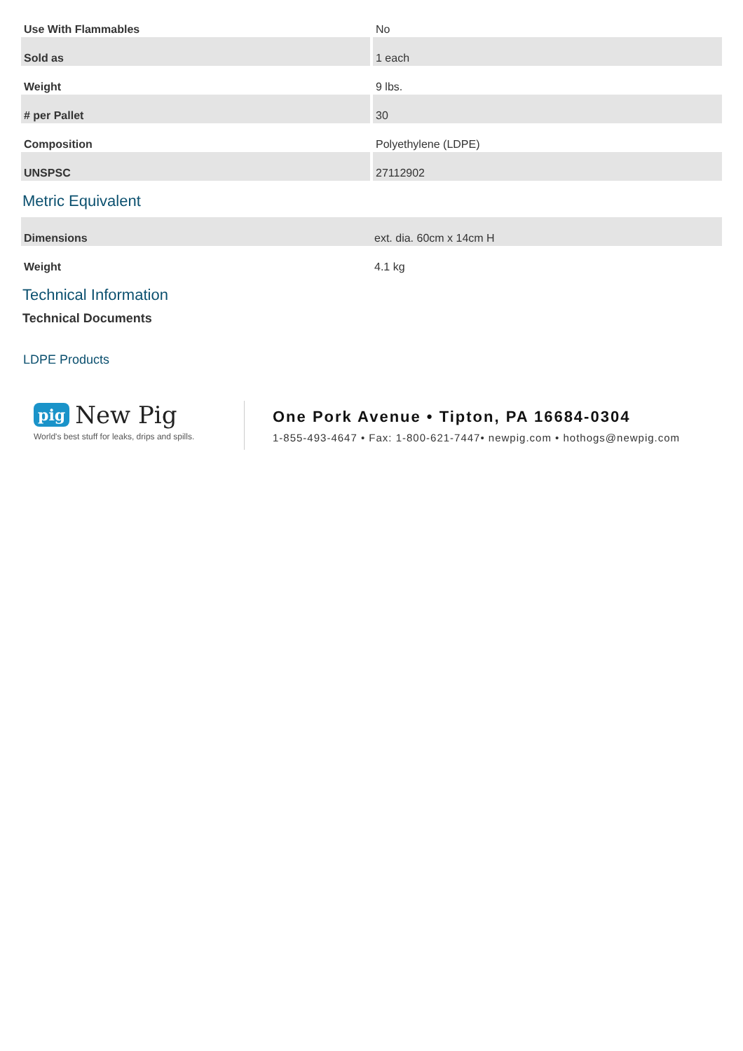| Use With Flammables | No |
| Sold as | 1 each |
| Weight | 9 lbs. |
| # per Pallet | 30 |
| Composition | Polyethylene (LDPE) |
| UNSPSC | 27112902 |
Metric Equivalent
| Dimensions | ext. dia. 60cm x 14cm H |
| Weight | 4.1 kg |
Technical Information
Technical Documents
LDPE Products
pig New Pig
World's best stuff for leaks, drips and spills.
One Pork Avenue • Tipton, PA 16684-0304
1-855-493-4647 • Fax: 1-800-621-7447• newpig.com • hothogs@newpig.com